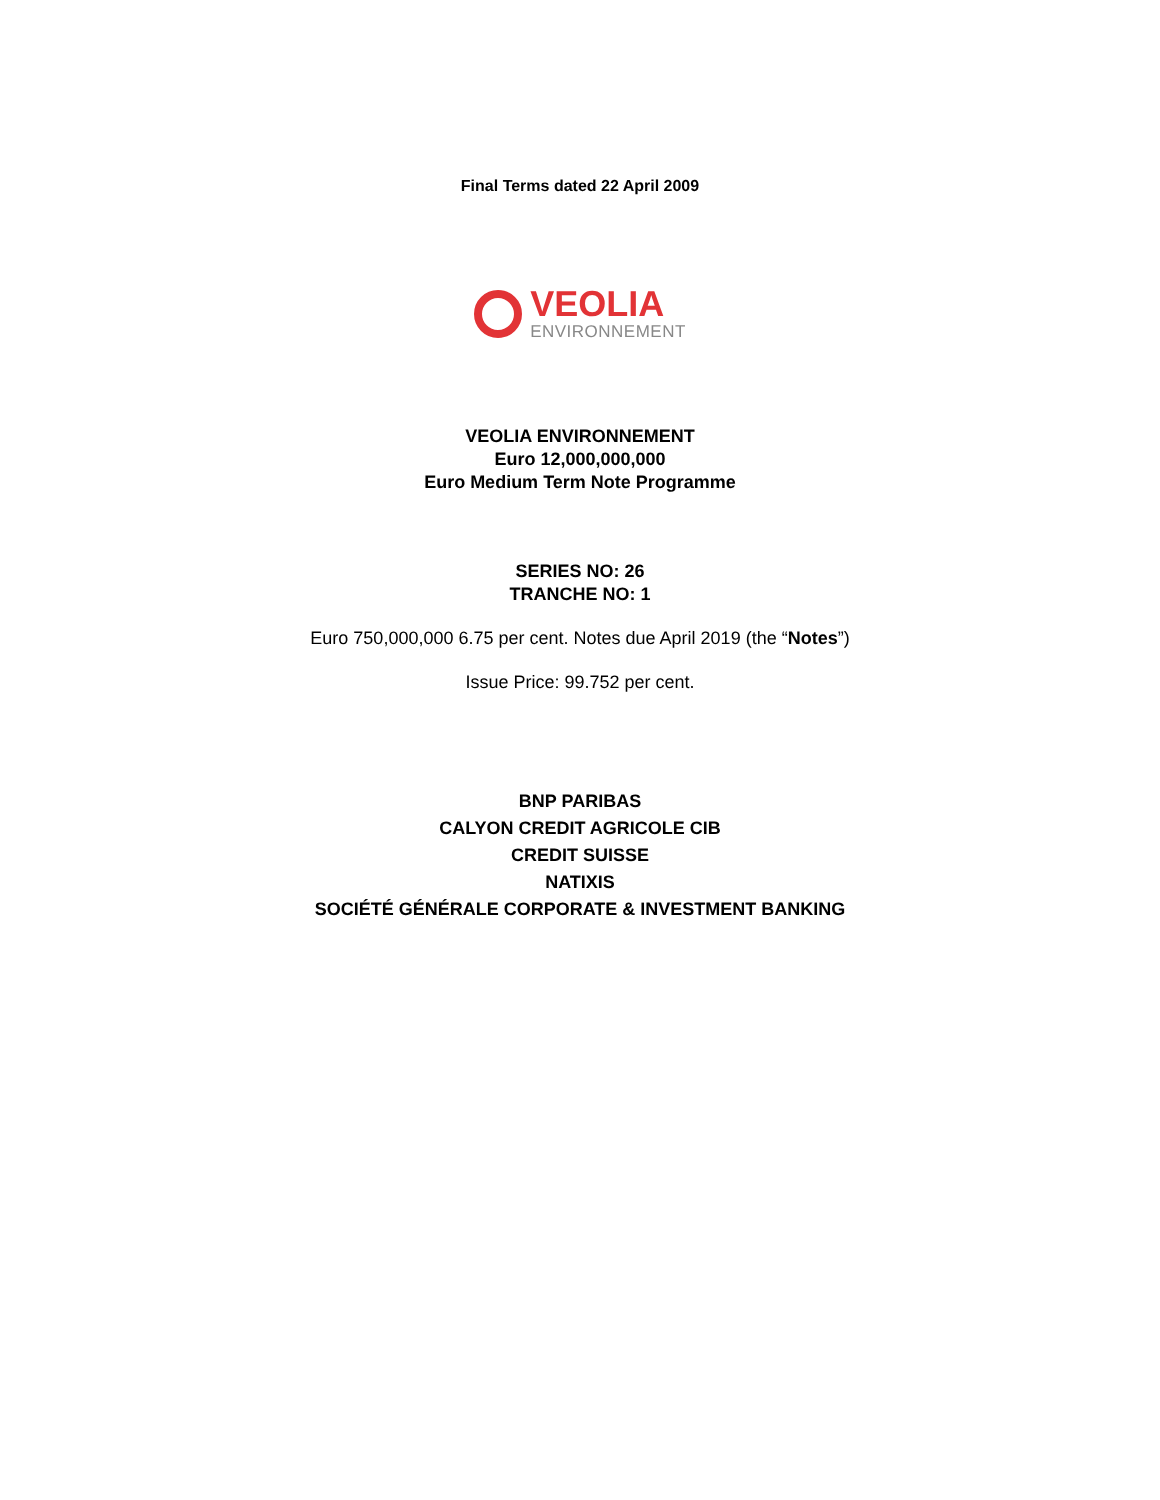Final Terms dated 22 April 2009
VEOLIA
ENVIRONNEMENT
VEOLIA ENVIRONNEMENT
Euro 12,000,000,000
Euro Medium Term Note Programme
SERIES NO: 26
TRANCHE NO: 1
Euro 750,000,000 6.75 per cent. Notes due April 2019 (the “Notes”)
Issue Price: 99.752 per cent.
BNP PARIBAS
CALYON CREDIT AGRICOLE CIB
CREDIT SUISSE
NATIXIS
SOCIÉTÉ GÉNÉRALE CORPORATE & INVESTMENT BANKING